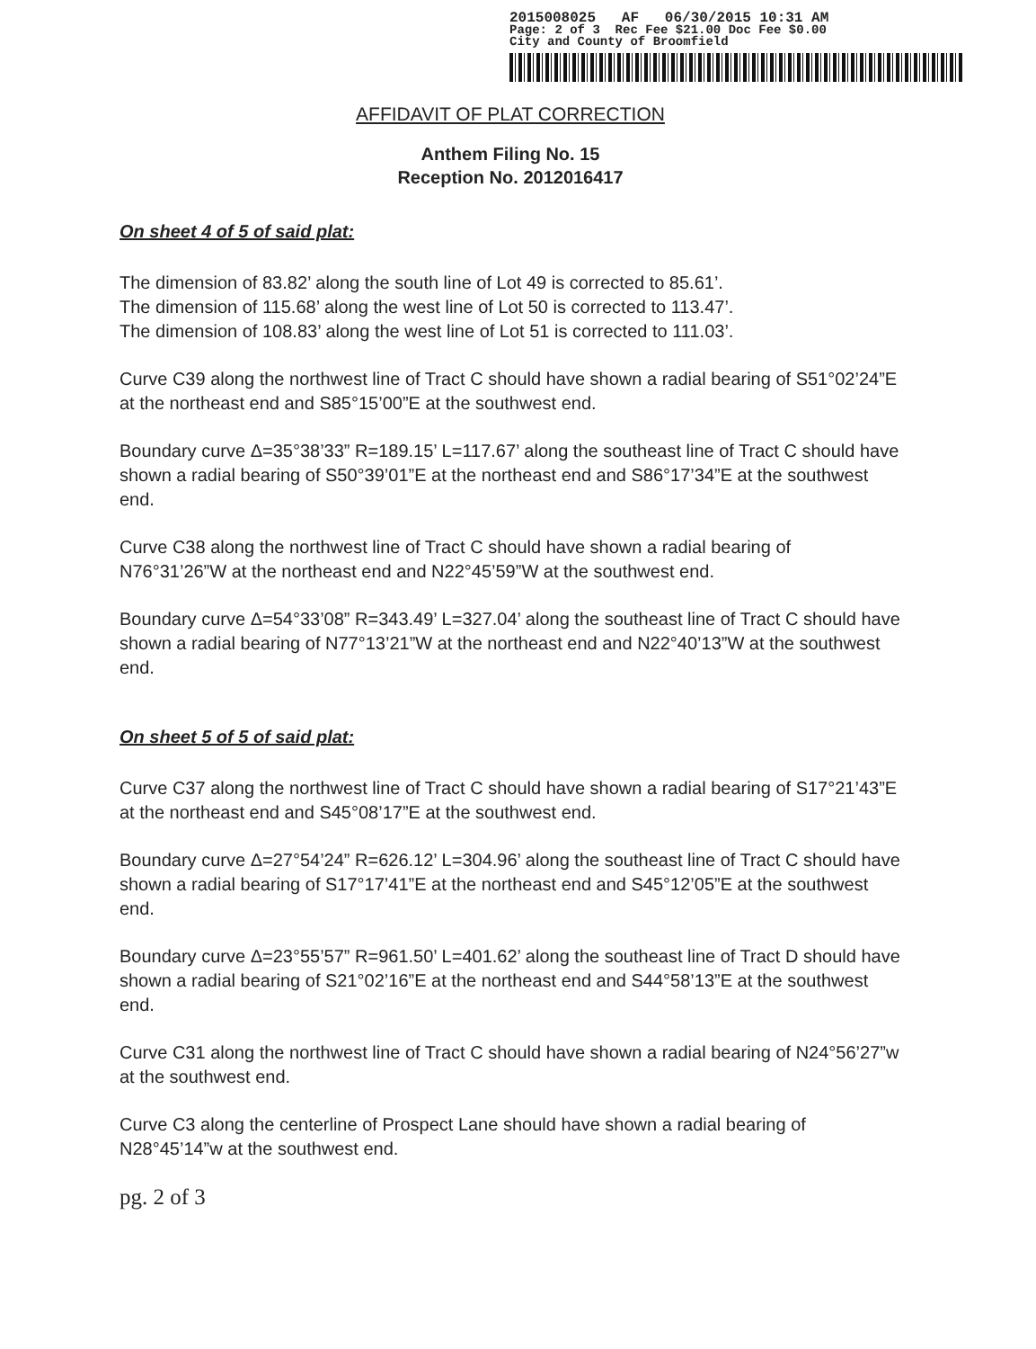2015008025 AF 06/30/2015 10:31 AM
Page: 2 of 3 Rec Fee $21.00 Doc Fee $0.00
City and County of Broomfield
AFFIDAVIT OF PLAT CORRECTION
Anthem Filing No. 15
Reception No. 2012016417
On sheet 4 of 5 of said plat:
The dimension of 83.82’ along the south line of Lot 49 is corrected to 85.61’.
The dimension of 115.68’ along the west line of Lot 50 is corrected to 113.47’.
The dimension of 108.83’ along the west line of Lot 51 is corrected to 111.03’.
Curve C39 along the northwest line of Tract C should have shown a radial bearing of S51°02’24”E at the northeast end and S85°15’00”E at the southwest end.
Boundary curve Δ=35°38’33” R=189.15’ L=117.67’ along the southeast line of Tract C should have shown a radial bearing of S50°39’01”E at the northeast end and S86°17’34”E at the southwest end.
Curve C38 along the northwest line of Tract C should have shown a radial bearing of N76°31’26”W at the northeast end and N22°45’59”W at the southwest end.
Boundary curve Δ=54°33’08” R=343.49’ L=327.04’ along the southeast line of Tract C should have shown a radial bearing of N77°13’21”W at the northeast end and N22°40’13”W at the southwest end.
On sheet 5 of 5 of said plat:
Curve C37 along the northwest line of Tract C should have shown a radial bearing of S17°21’43”E at the northeast end and S45°08’17”E at the southwest end.
Boundary curve Δ=27°54’24” R=626.12’ L=304.96’ along the southeast line of Tract C should have shown a radial bearing of S17°17’41”E at the northeast end and S45°12’05”E at the southwest end.
Boundary curve Δ=23°55’57” R=961.50’ L=401.62’ along the southeast line of Tract D should have shown a radial bearing of S21°02’16”E at the northeast end and S44°58’13”E at the southwest end.
Curve C31 along the northwest line of Tract C should have shown a radial bearing of N24°56’27”w at the southwest end.
Curve C3 along the centerline of Prospect Lane should have shown a radial bearing of N28°45’14”w at the southwest end.
pg. 2 of 3